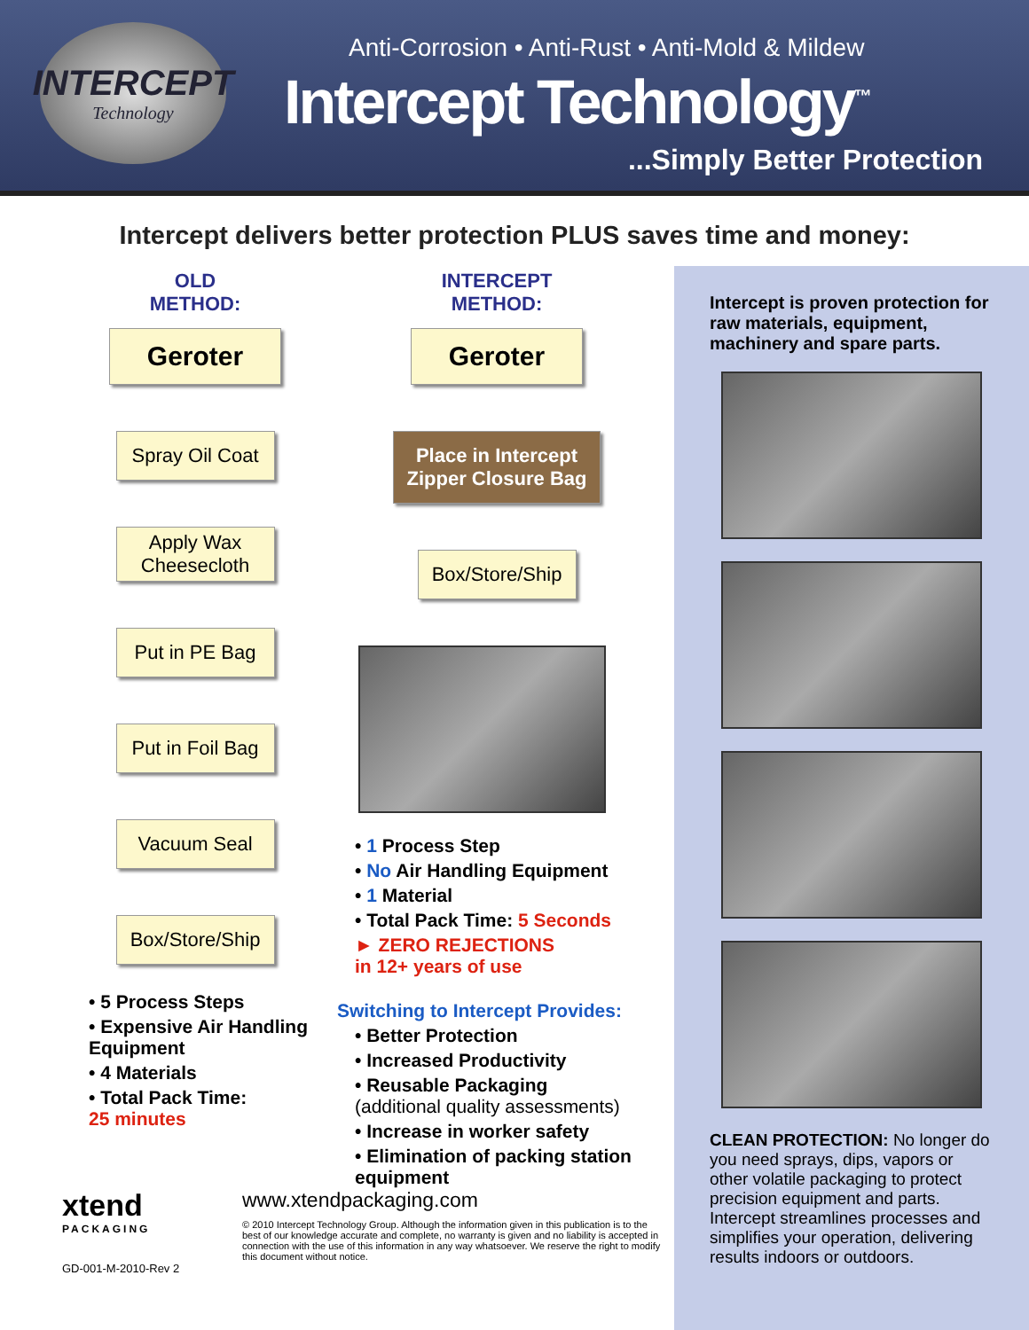INTERCEPT
Technology
Anti-Corrosion • Anti-Rust • Anti-Mold & Mildew
Intercept Technology<sup>™</sup>
...Simply Better Protection
Intercept delivers better protection PLUS saves time and money:
OLD
METHOD:
Geroter
Spray Oil Coat
Apply Wax
Cheesecloth
Put in PE Bag
Put in Foil Bag
Vacuum Seal
Box/Store/Ship
• 5 Process Steps
• Expensive Air Handling Equipment
• 4 Materials
• Total Pack Time:
25 minutes
INTERCEPT
METHOD:
Geroter
Place in Intercept Zipper Closure Bag
Box/Store/Ship
• 1 Process Step
• No Air Handling Equipment
• 1 Material
• Total Pack Time: 5 Seconds
► ZERO REJECTIONS
in 12+ years of use
Switching to Intercept Provides:
• Better Protection
• Increased Productivity
• Reusable Packaging
(additional quality assessments)
• Increase in worker safety
• Elimination of packing station equipment
Intercept is proven protection for raw materials, equipment, machinery and spare parts.
CLEAN PROTECTION: No longer do you need sprays, dips, vapors or other volatile packaging to protect precision equipment and parts. Intercept streamlines processes and simplifies your operation, delivering results indoors or outdoors.
xtend
PACKAGING
GD-001-M-2010-Rev 2
www.xtendpackaging.com
© 2010 Intercept Technology Group. Although the information given in this publication is to the best of our knowledge accurate and complete, no warranty is given and no liability is accepted in connection with the use of this information in any way whatsoever. We reserve the right to modify this document without notice.